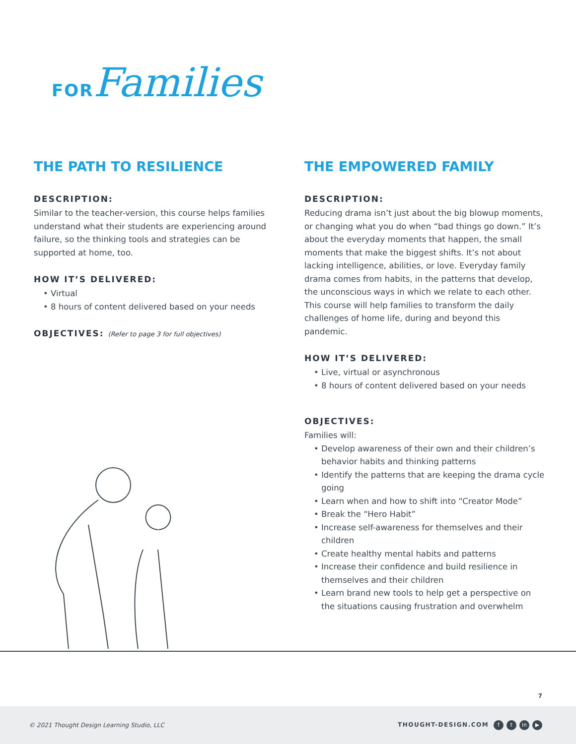FOR Families
THE PATH TO RESILIENCE
DESCRIPTION:
Similar to the teacher-version, this course helps families understand what their students are experiencing around failure, so the thinking tools and strategies can be supported at home, too.
HOW IT’S DELIVERED:
Virtual
8 hours of content delivered based on your needs
OBJECTIVES: (Refer to page 3 for full objectives)
THE EMPOWERED FAMILY
DESCRIPTION:
Reducing drama isn’t just about the big blowup moments, or changing what you do when “bad things go down.” It’s about the everyday moments that happen, the small moments that make the biggest shifts. It’s not about lacking intelligence, abilities, or love. Everyday family drama comes from habits, in the patterns that develop, the unconscious ways in which we relate to each other. This course will help families to transform the daily challenges of home life, during and beyond this pandemic.
HOW IT’S DELIVERED:
Live, virtual or asynchronous
8 hours of content delivered based on your needs
OBJECTIVES:
Families will:
Develop awareness of their own and their children’s behavior habits and thinking patterns
Identify the patterns that are keeping the drama cycle going
Learn when and how to shift into “Creator Mode”
Break the “Hero Habit”
Increase self-awareness for themselves and their children
Create healthy mental habits and patterns
Increase their confidence and build resilience in themselves and their children
Learn brand new tools to help get a perspective on the situations causing frustration and overwhelm
7
© 2021 Thought Design Learning Studio, LLC THOUGHT-DESIGN.COM f t in ▶